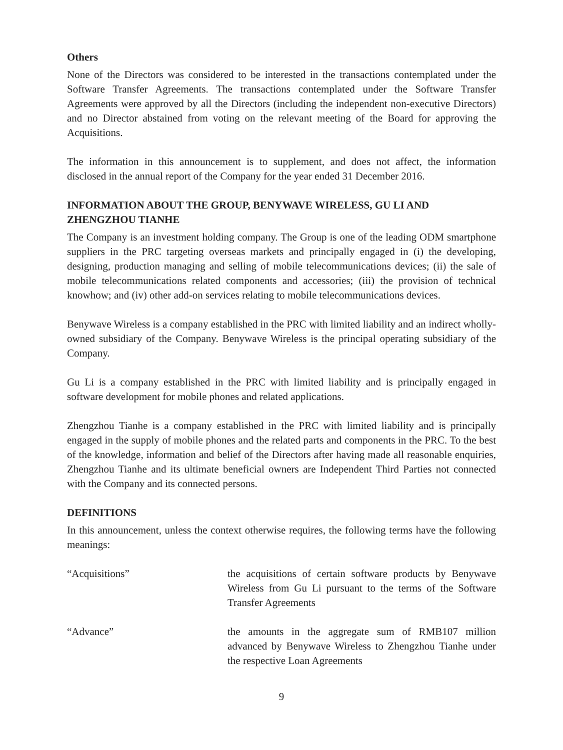Others
None of the Directors was considered to be interested in the transactions contemplated under the Software Transfer Agreements. The transactions contemplated under the Software Transfer Agreements were approved by all the Directors (including the independent non-executive Directors) and no Director abstained from voting on the relevant meeting of the Board for approving the Acquisitions.
The information in this announcement is to supplement, and does not affect, the information disclosed in the annual report of the Company for the year ended 31 December 2016.
INFORMATION ABOUT THE GROUP, BENYWAVE WIRELESS, GU LI AND ZHENGZHOU TIANHE
The Company is an investment holding company. The Group is one of the leading ODM smartphone suppliers in the PRC targeting overseas markets and principally engaged in (i) the developing, designing, production managing and selling of mobile telecommunications devices; (ii) the sale of mobile telecommunications related components and accessories; (iii) the provision of technical knowhow; and (iv) other add-on services relating to mobile telecommunications devices.
Benywave Wireless is a company established in the PRC with limited liability and an indirect wholly-owned subsidiary of the Company. Benywave Wireless is the principal operating subsidiary of the Company.
Gu Li is a company established in the PRC with limited liability and is principally engaged in software development for mobile phones and related applications.
Zhengzhou Tianhe is a company established in the PRC with limited liability and is principally engaged in the supply of mobile phones and the related parts and components in the PRC. To the best of the knowledge, information and belief of the Directors after having made all reasonable enquiries, Zhengzhou Tianhe and its ultimate beneficial owners are Independent Third Parties not connected with the Company and its connected persons.
DEFINITIONS
In this announcement, unless the context otherwise requires, the following terms have the following meanings:
| “Acquisitions” | the acquisitions of certain software products by Benywave Wireless from Gu Li pursuant to the terms of the Software Transfer Agreements |
| “Advance” | the amounts in the aggregate sum of RMB107 million advanced by Benywave Wireless to Zhengzhou Tianhe under the respective Loan Agreements |
9